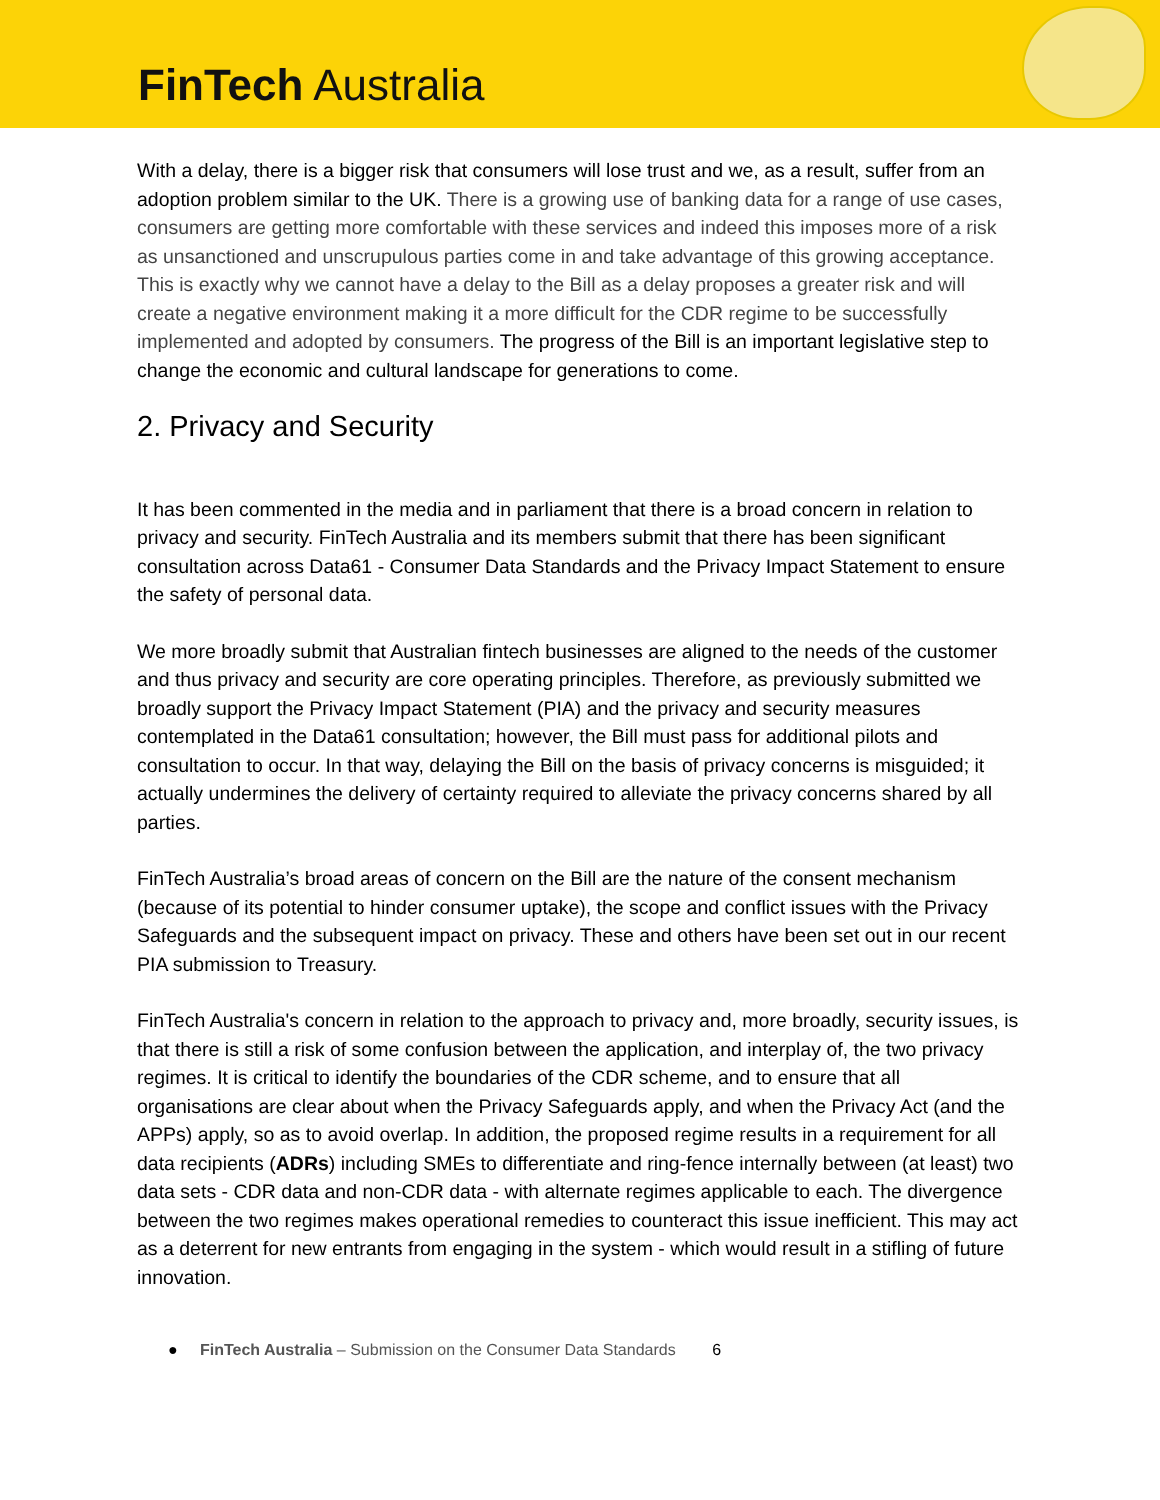FinTech Australia
With a delay, there is a bigger risk that consumers will lose trust and we, as a result, suffer from an adoption problem similar to the UK. There is a growing use of banking data for a range of use cases, consumers are getting more comfortable with these services and indeed this imposes more of a risk as unsanctioned and unscrupulous parties come in and take advantage of this growing acceptance. This is exactly why we cannot have a delay to the Bill as a delay proposes a greater risk and will create a negative environment making it a more difficult for the CDR regime to be successfully implemented and adopted by consumers. The progress of the Bill is an important legislative step to change the economic and cultural landscape for generations to come.
2. Privacy and Security
It has been commented in the media and in parliament that there is a broad concern in relation to privacy and security. FinTech Australia and its members submit that there has been significant consultation across Data61 - Consumer Data Standards and the Privacy Impact Statement to ensure the safety of personal data.
We more broadly submit that Australian fintech businesses are aligned to the needs of the customer and thus privacy and security are core operating principles. Therefore, as previously submitted we broadly support the Privacy Impact Statement (PIA) and the privacy and security measures contemplated in the Data61 consultation; however, the Bill must pass for additional pilots and consultation to occur. In that way, delaying the Bill on the basis of privacy concerns is misguided; it actually undermines the delivery of certainty required to alleviate the privacy concerns shared by all parties.
FinTech Australia’s broad areas of concern on the Bill are the nature of the consent mechanism (because of its potential to hinder consumer uptake), the scope and conflict issues with the Privacy Safeguards and the subsequent impact on privacy. These and others have been set out in our recent PIA submission to Treasury.
FinTech Australia's concern in relation to the approach to privacy and, more broadly, security issues, is that there is still a risk of some confusion between the application, and interplay of, the two privacy regimes. It is critical to identify the boundaries of the CDR scheme, and to ensure that all organisations are clear about when the Privacy Safeguards apply, and when the Privacy Act (and the APPs) apply, so as to avoid overlap. In addition, the proposed regime results in a requirement for all data recipients (ADRs) including SMEs to differentiate and ring-fence internally between (at least) two data sets - CDR data and non-CDR data - with alternate regimes applicable to each. The divergence between the two regimes makes operational remedies to counteract this issue inefficient. This may act as a deterrent for new entrants from engaging in the system - which would result in a stifling of future innovation.
● FinTech Australia – Submission on the Consumer Data Standards 6